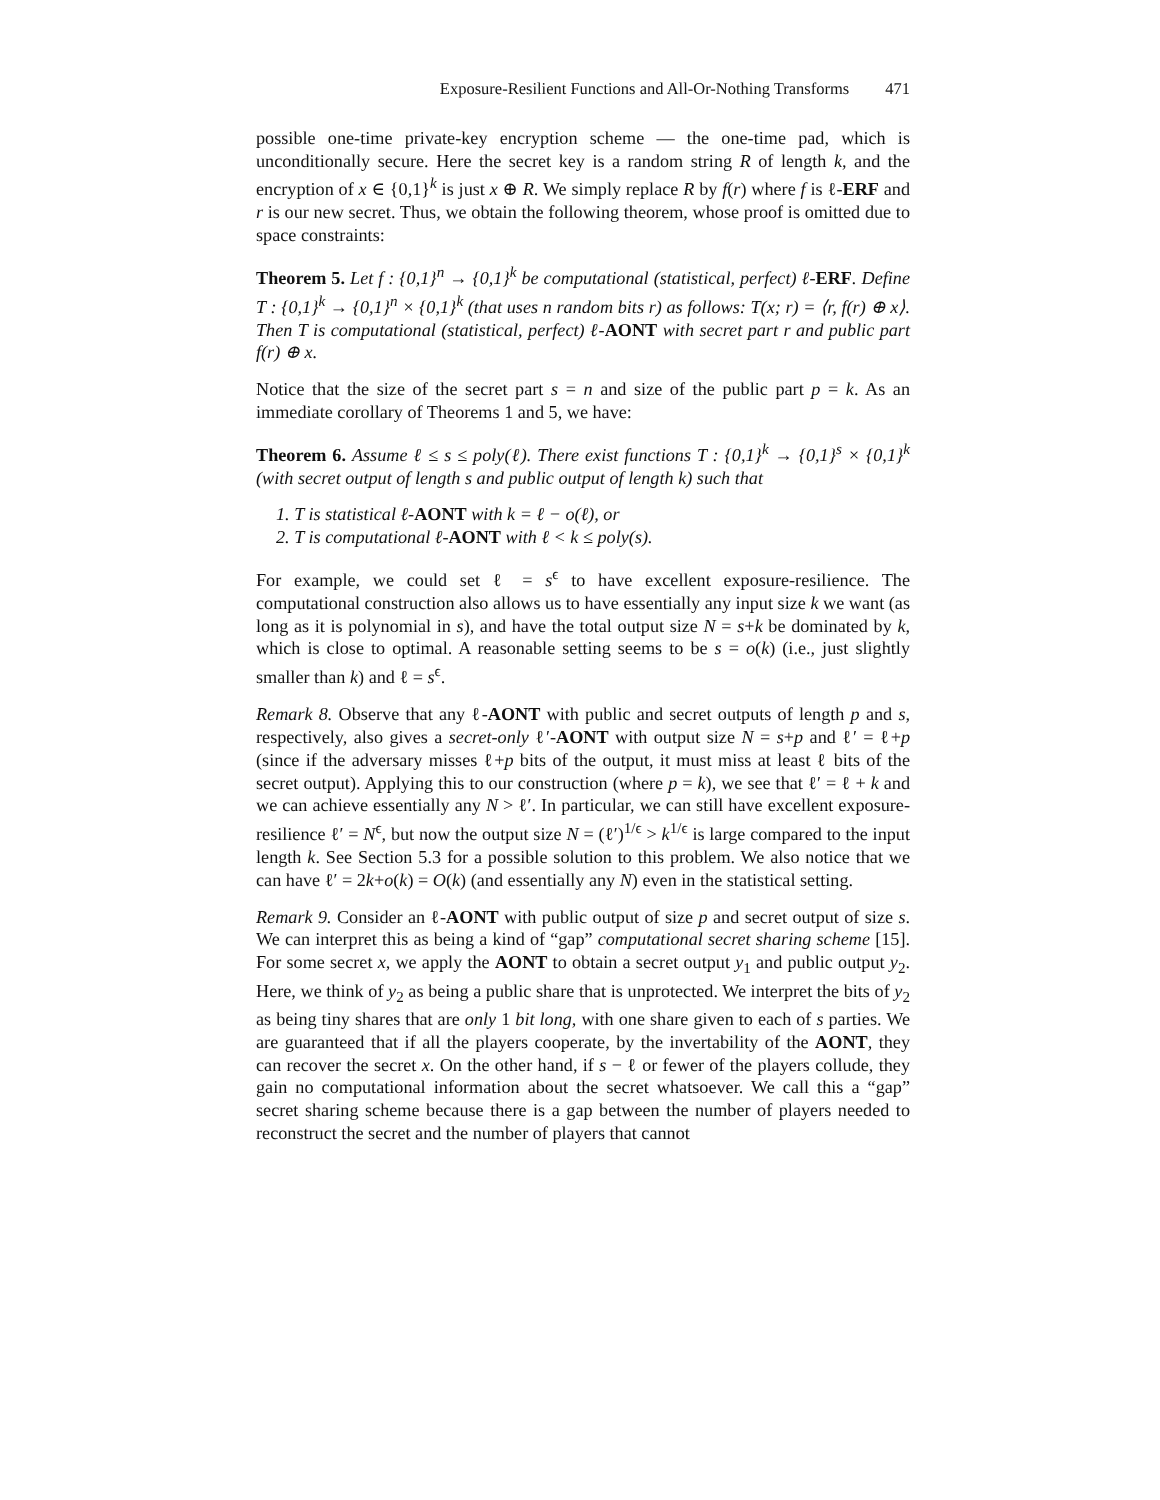Exposure-Resilient Functions and All-Or-Nothing Transforms 471
possible one-time private-key encryption scheme — the one-time pad, which is unconditionally secure. Here the secret key is a random string R of length k, and the encryption of x ∈ {0,1}<sup>k</sup> is just x ⊕ R. We simply replace R by f(r) where f is ℓ-ERF and r is our new secret. Thus, we obtain the following theorem, whose proof is omitted due to space constraints:
Theorem 5. Let f : {0,1}<sup>n</sup> → {0,1}<sup>k</sup> be computational (statistical, perfect) ℓ-ERF. Define T : {0,1}<sup>k</sup> → {0,1}<sup>n</sup> × {0,1}<sup>k</sup> (that uses n random bits r) as follows: T(x; r) = ⟨r, f(r) ⊕ x⟩. Then T is computational (statistical, perfect) ℓ-AONT with secret part r and public part f(r) ⊕ x.
Notice that the size of the secret part s = n and size of the public part p = k. As an immediate corollary of Theorems 1 and 5, we have:
Theorem 6. Assume ℓ ≤ s ≤ poly(ℓ). There exist functions T : {0,1}<sup>k</sup> → {0,1}<sup>s</sup> × {0,1}<sup>k</sup> (with secret output of length s and public output of length k) such that
1. T is statistical ℓ-AONT with k = ℓ − o(ℓ), or
2. T is computational ℓ-AONT with ℓ < k ≤ poly(s).
For example, we could set ℓ = s<sup>ϵ</sup> to have excellent exposure-resilience. The computational construction also allows us to have essentially any input size k we want (as long as it is polynomial in s), and have the total output size N = s+k be dominated by k, which is close to optimal. A reasonable setting seems to be s = o(k) (i.e., just slightly smaller than k) and ℓ = s<sup>ϵ</sup>.
Remark 8. Observe that any ℓ-AONT with public and secret outputs of length p and s, respectively, also gives a secret-only ℓ′-AONT with output size N = s+p and ℓ′ = ℓ+p (since if the adversary misses ℓ+p bits of the output, it must miss at least ℓ bits of the secret output). Applying this to our construction (where p = k), we see that ℓ′ = ℓ + k and we can achieve essentially any N > ℓ′. In particular, we can still have excellent exposure-resilience ℓ′ = N<sup>ϵ</sup>, but now the output size N = (ℓ′)<sup>1/ϵ</sup> > k<sup>1/ϵ</sup> is large compared to the input length k. See Section 5.3 for a possible solution to this problem. We also notice that we can have ℓ′ = 2k+o(k) = O(k) (and essentially any N) even in the statistical setting.
Remark 9. Consider an ℓ-AONT with public output of size p and secret output of size s. We can interpret this as being a kind of “gap” computational secret sharing scheme [15]. For some secret x, we apply the AONT to obtain a secret output y<sub>1</sub> and public output y<sub>2</sub>. Here, we think of y<sub>2</sub> as being a public share that is unprotected. We interpret the bits of y<sub>2</sub> as being tiny shares that are only 1 bit long, with one share given to each of s parties. We are guaranteed that if all the players cooperate, by the invertability of the AONT, they can recover the secret x. On the other hand, if s − ℓ or fewer of the players collude, they gain no computational information about the secret whatsoever. We call this a “gap” secret sharing scheme because there is a gap between the number of players needed to reconstruct the secret and the number of players that cannot